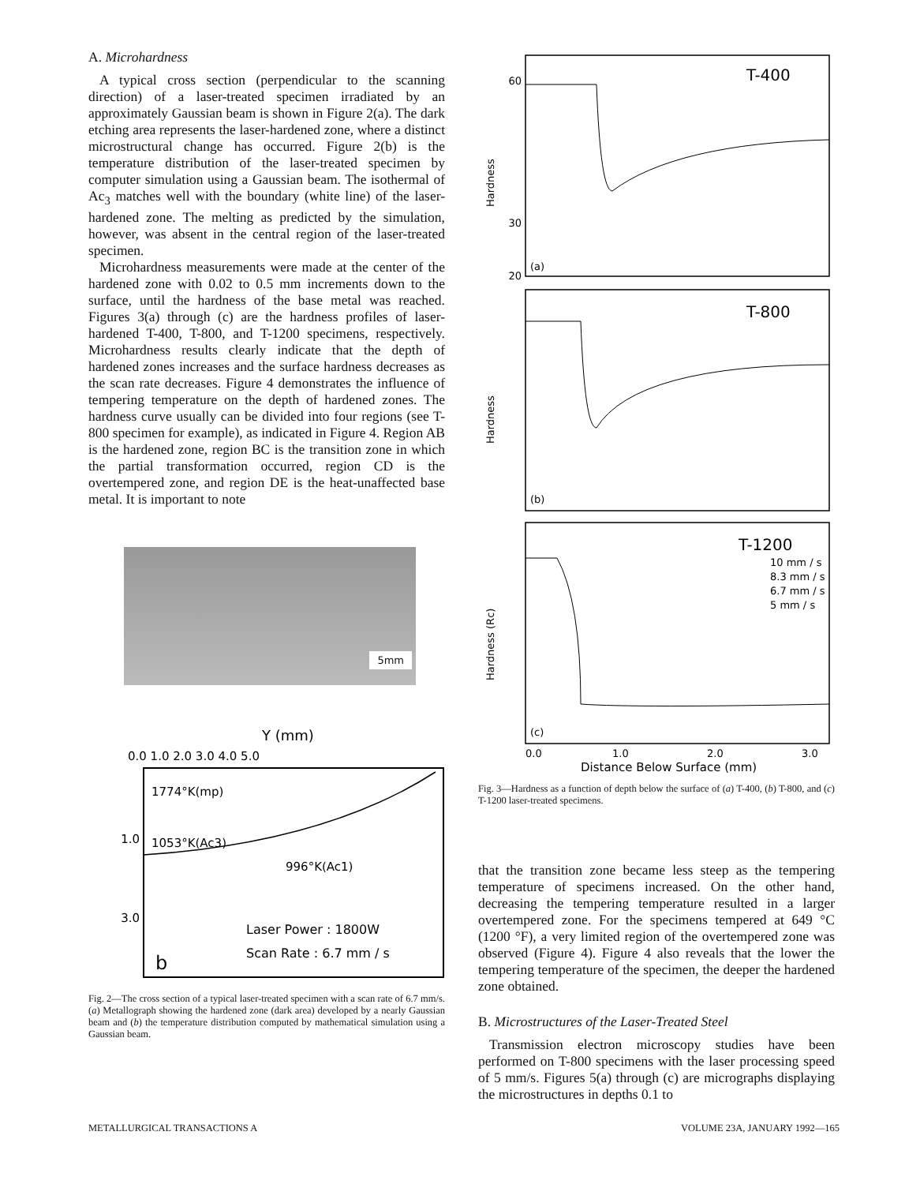A. Microhardness
A typical cross section (perpendicular to the scanning direction) of a laser-treated specimen irradiated by an approximately Gaussian beam is shown in Figure 2(a). The dark etching area represents the laser-hardened zone, where a distinct microstructural change has occurred. Figure 2(b) is the temperature distribution of the laser-treated specimen by computer simulation using a Gaussian beam. The isothermal of Ac<sub>3</sub> matches well with the boundary (white line) of the laser-hardened zone. The melting as predicted by the simulation, however, was absent in the central region of the laser-treated specimen.
Microhardness measurements were made at the center of the hardened zone with 0.02 to 0.5 mm increments down to the surface, until the hardness of the base metal was reached. Figures 3(a) through (c) are the hardness profiles of laser-hardened T-400, T-800, and T-1200 specimens, respectively. Microhardness results clearly indicate that the depth of hardened zones increases and the surface hardness decreases as the scan rate decreases. Figure 4 demonstrates the influence of tempering temperature on the depth of hardened zones. The hardness curve usually can be divided into four regions (see T-800 specimen for example), as indicated in Figure 4. Region AB is the hardened zone, region BC is the transition zone in which the partial transformation occurred, region CD is the overtempered zone, and region DE is the heat-unaffected base metal. It is important to note
5mm
Y (mm)
0.0 1.0 2.0 3.0 4.0 5.0
1.0
3.0
1774°K(mp)
1053°K(Ac3)
996°K(Ac1)
Laser Power : 1800W
Scan Rate : 6.7 mm / s
b
Fig. 2—The cross section of a typical laser-treated specimen with a scan rate of 6.7 mm/s. (a) Metallograph showing the hardened zone (dark area) developed by a nearly Gaussian beam and (b) the temperature distribution computed by mathematical simulation using a Gaussian beam.
T-400
(a)
60
30
20
Hardness
T-800
(b)
Hardness
T-1200
10 mm / s
8.3 mm / s
6.7 mm / s
5 mm / s
(c)
Hardness (Rc)
0.0
1.0
2.0
3.0
Distance Below Surface (mm)
Fig. 3—Hardness as a function of depth below the surface of (a) T-400, (b) T-800, and (c) T-1200 laser-treated specimens.
that the transition zone became less steep as the tempering temperature of specimens increased. On the other hand, decreasing the tempering temperature resulted in a larger overtempered zone. For the specimens tempered at 649 °C (1200 °F), a very limited region of the overtempered zone was observed (Figure 4). Figure 4 also reveals that the lower the tempering temperature of the specimen, the deeper the hardened zone obtained.
B. Microstructures of the Laser-Treated Steel
Transmission electron microscopy studies have been performed on T-800 specimens with the laser processing speed of 5 mm/s. Figures 5(a) through (c) are micrographs displaying the microstructures in depths 0.1 to
METALLURGICAL TRANSACTIONS A VOLUME 23A, JANUARY 1992—165